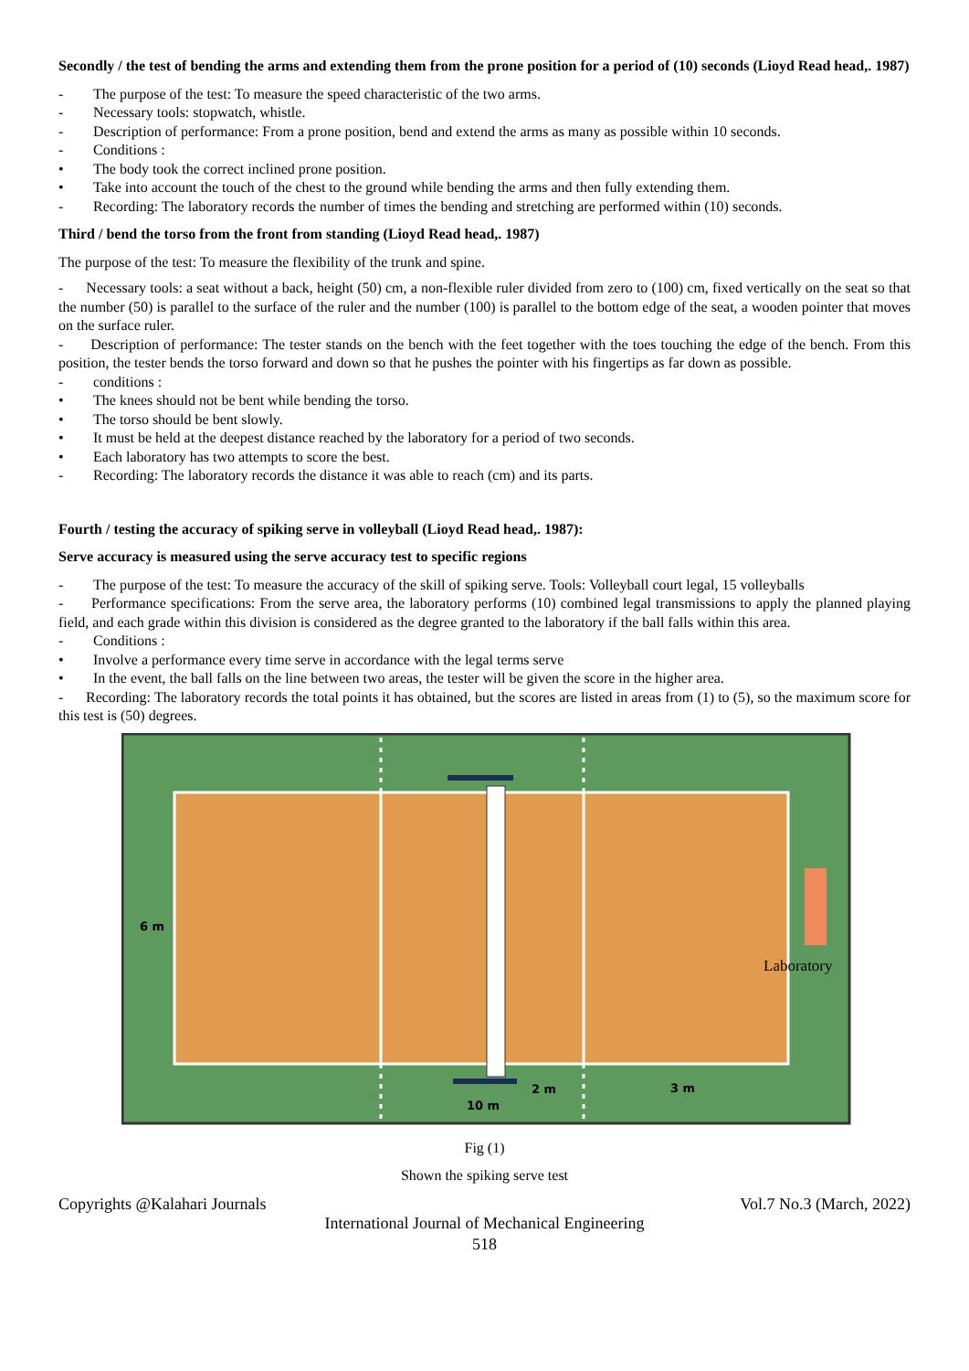Secondly / the test of bending the arms and extending them from the prone position for a period of (10) seconds (Lioyd Read head,. 1987)
- The purpose of the test: To measure the speed characteristic of the two arms.
- Necessary tools: stopwatch, whistle.
- Description of performance: From a prone position, bend and extend the arms as many as possible within 10 seconds.
- Conditions :
• The body took the correct inclined prone position.
• Take into account the touch of the chest to the ground while bending the arms and then fully extending them.
- Recording: The laboratory records the number of times the bending and stretching are performed within (10) seconds.
Third / bend the torso from the front from standing (Lioyd Read head,. 1987)
The purpose of the test: To measure the flexibility of the trunk and spine.
- Necessary tools: a seat without a back, height (50) cm, a non-flexible ruler divided from zero to (100) cm, fixed vertically on the seat so that the number (50) is parallel to the surface of the ruler and the number (100) is parallel to the bottom edge of the seat, a wooden pointer that moves on the surface ruler.
- Description of performance: The tester stands on the bench with the feet together with the toes touching the edge of the bench. From this position, the tester bends the torso forward and down so that he pushes the pointer with his fingertips as far down as possible.
- conditions :
• The knees should not be bent while bending the torso.
• The torso should be bent slowly.
• It must be held at the deepest distance reached by the laboratory for a period of two seconds.
• Each laboratory has two attempts to score the best.
- Recording: The laboratory records the distance it was able to reach (cm) and its parts.
Fourth / testing the accuracy of spiking serve in volleyball (Lioyd Read head,. 1987):
Serve accuracy is measured using the serve accuracy test to specific regions
- The purpose of the test: To measure the accuracy of the skill of spiking serve. Tools: Volleyball court legal, 15 volleyballs
- Performance specifications: From the serve area, the laboratory performs (10) combined legal transmissions to apply the planned playing field, and each grade within this division is considered as the degree granted to the laboratory if the ball falls within this area.
- Conditions :
• Involve a performance every time serve in accordance with the legal terms serve
• In the event, the ball falls on the line between two areas, the tester will be given the score in the higher area.
- Recording: The laboratory records the total points it has obtained, but the scores are listed in areas from (1) to (5), so the maximum score for this test is (50) degrees.
6 m
Laboratory
2 m
3 m
10 m
Fig (1)
Shown the spiking serve test
Copyrights @Kalahari Journals Vol.7 No.3 (March, 2022)
International Journal of Mechanical Engineering
518